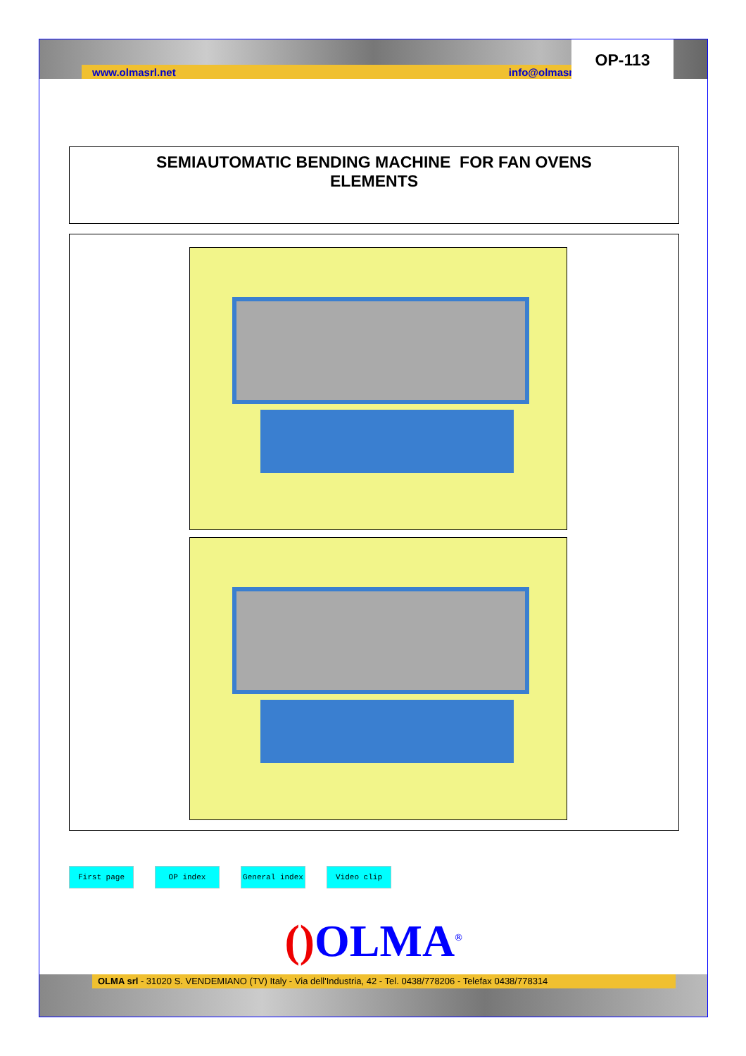www.olmasrl.net info@olmasrl.net
OP-113
SEMIAUTOMATIC BENDING MACHINE FOR FAN OVENS
ELEMENTS
First page OP index General index Video clip
() OLMA<sup>®</sup>
OLMA srl - 31020 S. VENDEMIANO (TV) Italy - Via dell'Industria, 42 - Tel. 0438/778206 - Telefax 0438/778314